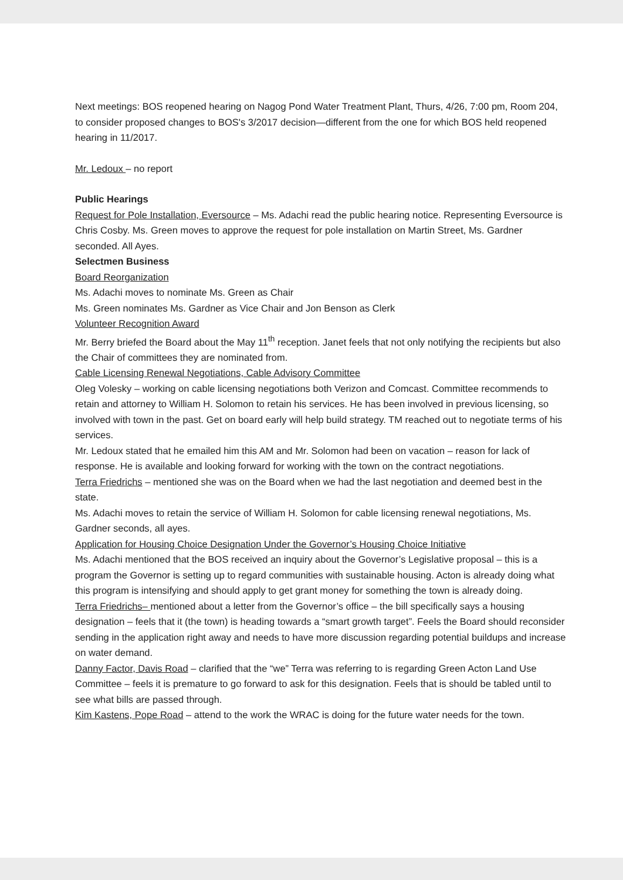Next meetings: BOS reopened hearing on Nagog Pond Water Treatment Plant, Thurs, 4/26, 7:00 pm, Room 204, to consider proposed changes to BOS's 3/2017 decision—different from the one for which BOS held reopened hearing in 11/2017.
Mr. Ledoux – no report
Public Hearings
Request for Pole Installation, Eversource – Ms. Adachi read the public hearing notice. Representing Eversource is Chris Cosby. Ms. Green moves to approve the request for pole installation on Martin Street, Ms. Gardner seconded. All Ayes.
Selectmen Business
Board Reorganization
Ms. Adachi moves to nominate Ms. Green as Chair
Ms. Green nominates Ms. Gardner as Vice Chair and Jon Benson as Clerk
Volunteer Recognition Award
Mr. Berry briefed the Board about the May 11<sup>th</sup> reception. Janet feels that not only notifying the recipients but also the Chair of committees they are nominated from.
Cable Licensing Renewal Negotiations, Cable Advisory Committee
Oleg Volesky – working on cable licensing negotiations both Verizon and Comcast. Committee recommends to retain and attorney to William H. Solomon to retain his services. He has been involved in previous licensing, so involved with town in the past. Get on board early will help build strategy. TM reached out to negotiate terms of his services.
Mr. Ledoux stated that he emailed him this AM and Mr. Solomon had been on vacation – reason for lack of response. He is available and looking forward for working with the town on the contract negotiations.
Terra Friedrichs – mentioned she was on the Board when we had the last negotiation and deemed best in the state.
Ms. Adachi moves to retain the service of William H. Solomon for cable licensing renewal negotiations, Ms. Gardner seconds, all ayes.
Application for Housing Choice Designation Under the Governor’s Housing Choice Initiative
Ms. Adachi mentioned that the BOS received an inquiry about the Governor’s Legislative proposal – this is a program the Governor is setting up to regard communities with sustainable housing. Acton is already doing what this program is intensifying and should apply to get grant money for something the town is already doing.
Terra Friedrichs– mentioned about a letter from the Governor’s office – the bill specifically says a housing designation – feels that it (the town) is heading towards a “smart growth target”. Feels the Board should reconsider sending in the application right away and needs to have more discussion regarding potential buildups and increase on water demand.
Danny Factor, Davis Road – clarified that the “we” Terra was referring to is regarding Green Acton Land Use Committee – feels it is premature to go forward to ask for this designation. Feels that is should be tabled until to see what bills are passed through.
Kim Kastens, Pope Road – attend to the work the WRAC is doing for the future water needs for the town.